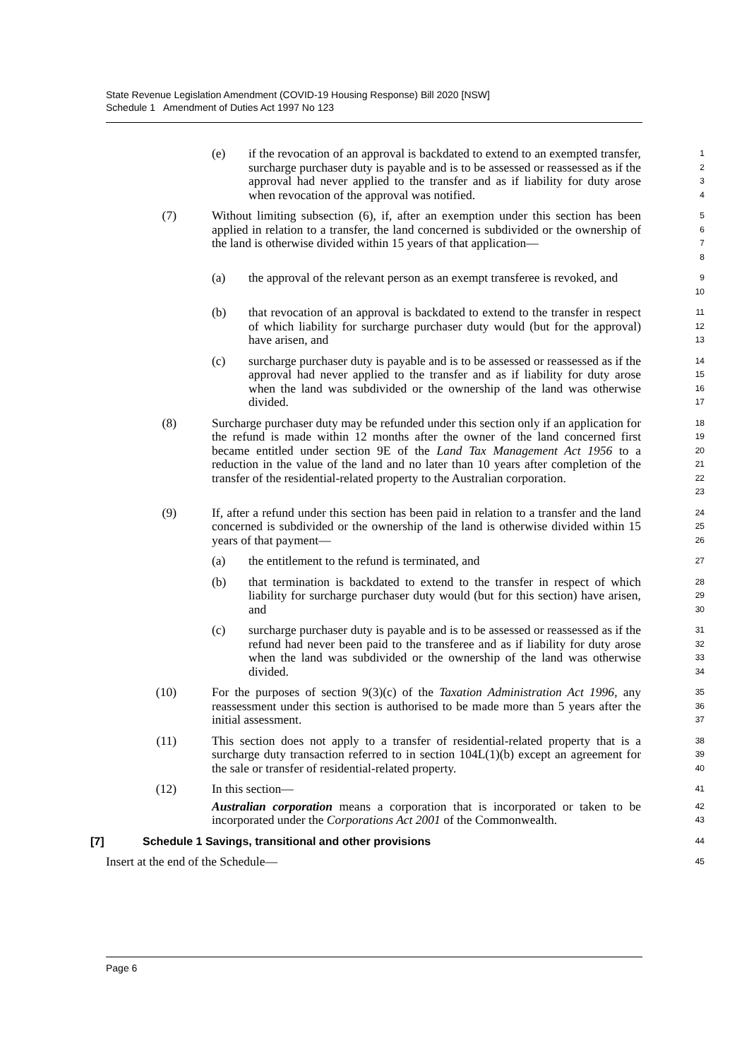State Revenue Legislation Amendment (COVID-19 Housing Response) Bill 2020 [NSW]
Schedule 1 Amendment of Duties Act 1997 No 123
(e) if the revocation of an approval is backdated to extend to an exempted transfer, surcharge purchaser duty is payable and is to be assessed or reassessed as if the approval had never applied to the transfer and as if liability for duty arose when revocation of the approval was notified.
1234
(7) Without limiting subsection (6), if, after an exemption under this section has been applied in relation to a transfer, the land concerned is subdivided or the ownership of the land is otherwise divided within 15 years of that application—
5678
(a) the approval of the relevant person as an exempt transferee is revoked, and
9
10
(b) that revocation of an approval is backdated to extend to the transfer in respect of which liability for surcharge purchaser duty would (but for the approval) have arisen, and
11
12
13
(c) surcharge purchaser duty is payable and is to be assessed or reassessed as if the approval had never applied to the transfer and as if liability for duty arose when the land was subdivided or the ownership of the land was otherwise divided.
14
15
16
17
(8) Surcharge purchaser duty may be refunded under this section only if an application for the refund is made within 12 months after the owner of the land concerned first became entitled under section 9E of the Land Tax Management Act 1956 to a reduction in the value of the land and no later than 10 years after completion of the transfer of the residential-related property to the Australian corporation.
18
19
20
21
22
23
(9) If, after a refund under this section has been paid in relation to a transfer and the land concerned is subdivided or the ownership of the land is otherwise divided within 15 years of that payment—
24
25
26
(a) the entitlement to the refund is terminated, and
27
(b) that termination is backdated to extend to the transfer in respect of which liability for surcharge purchaser duty would (but for this section) have arisen, and
28
29
30
(c) surcharge purchaser duty is payable and is to be assessed or reassessed as if the refund had never been paid to the transferee and as if liability for duty arose when the land was subdivided or the ownership of the land was otherwise divided.
31
32
33
34
(10) For the purposes of section 9(3)(c) of the Taxation Administration Act 1996, any reassessment under this section is authorised to be made more than 5 years after the initial assessment.
35
36
37
(11) This section does not apply to a transfer of residential-related property that is a surcharge duty transaction referred to in section 104L(1)(b) except an agreement for the sale or transfer of residential-related property.
38
39
40
(12) In this section—
Australian corporation means a corporation that is incorporated or taken to be incorporated under the Corporations Act 2001 of the Commonwealth.
41
42
43
[7] Schedule 1 Savings, transitional and other provisions
44
Insert at the end of the Schedule—
45
Page 6